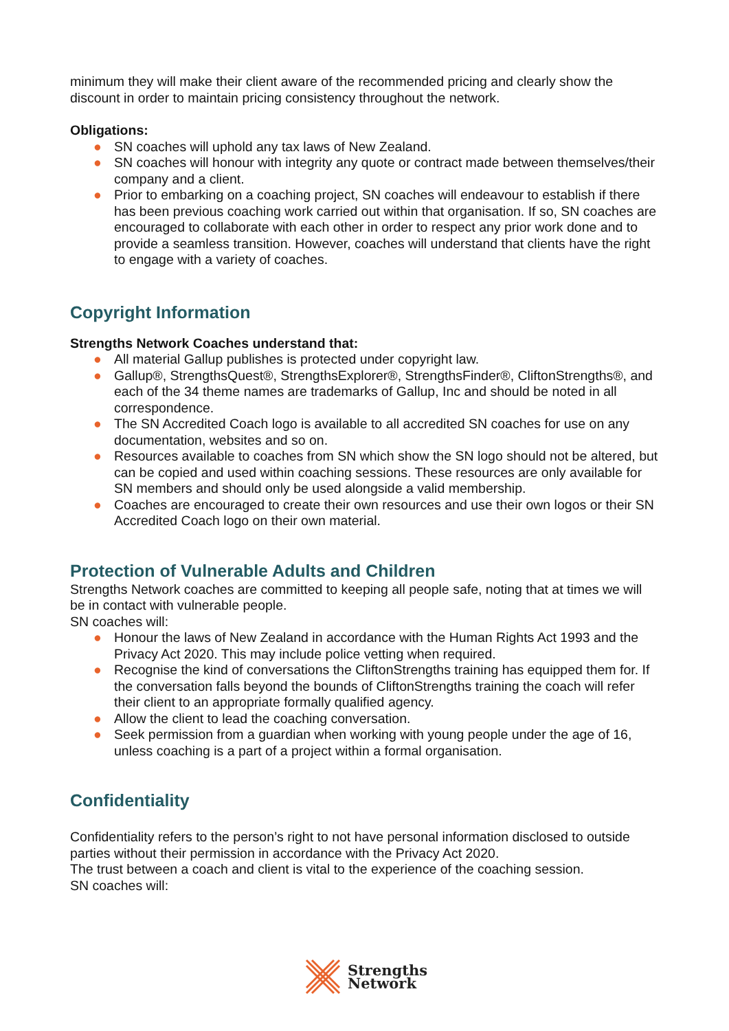minimum they will make their client aware of the recommended pricing and clearly show the discount in order to maintain pricing consistency throughout the network.
Obligations:
● SN coaches will uphold any tax laws of New Zealand.
● SN coaches will honour with integrity any quote or contract made between themselves/their company and a client.
● Prior to embarking on a coaching project, SN coaches will endeavour to establish if there has been previous coaching work carried out within that organisation. If so, SN coaches are encouraged to collaborate with each other in order to respect any prior work done and to provide a seamless transition. However, coaches will understand that clients have the right to engage with a variety of coaches.
Copyright Information
Strengths Network Coaches understand that:
● All material Gallup publishes is protected under copyright law.
● Gallup®, StrengthsQuest®, StrengthsExplorer®, StrengthsFinder®, CliftonStrengths®, and each of the 34 theme names are trademarks of Gallup, Inc and should be noted in all correspondence.
● The SN Accredited Coach logo is available to all accredited SN coaches for use on any documentation, websites and so on.
● Resources available to coaches from SN which show the SN logo should not be altered, but can be copied and used within coaching sessions. These resources are only available for SN members and should only be used alongside a valid membership.
● Coaches are encouraged to create their own resources and use their own logos or their SN Accredited Coach logo on their own material.
Protection of Vulnerable Adults and Children
Strengths Network coaches are committed to keeping all people safe, noting that at times we will be in contact with vulnerable people.
SN coaches will:
● Honour the laws of New Zealand in accordance with the Human Rights Act 1993 and the Privacy Act 2020. This may include police vetting when required.
● Recognise the kind of conversations the CliftonStrengths training has equipped them for. If the conversation falls beyond the bounds of CliftonStrengths training the coach will refer their client to an appropriate formally qualified agency.
● Allow the client to lead the coaching conversation.
● Seek permission from a guardian when working with young people under the age of 16, unless coaching is a part of a project within a formal organisation.
Confidentiality
Confidentiality refers to the person’s right to not have personal information disclosed to outside parties without their permission in accordance with the Privacy Act 2020.
The trust between a coach and client is vital to the experience of the coaching session.
SN coaches will:
Strengths
Network